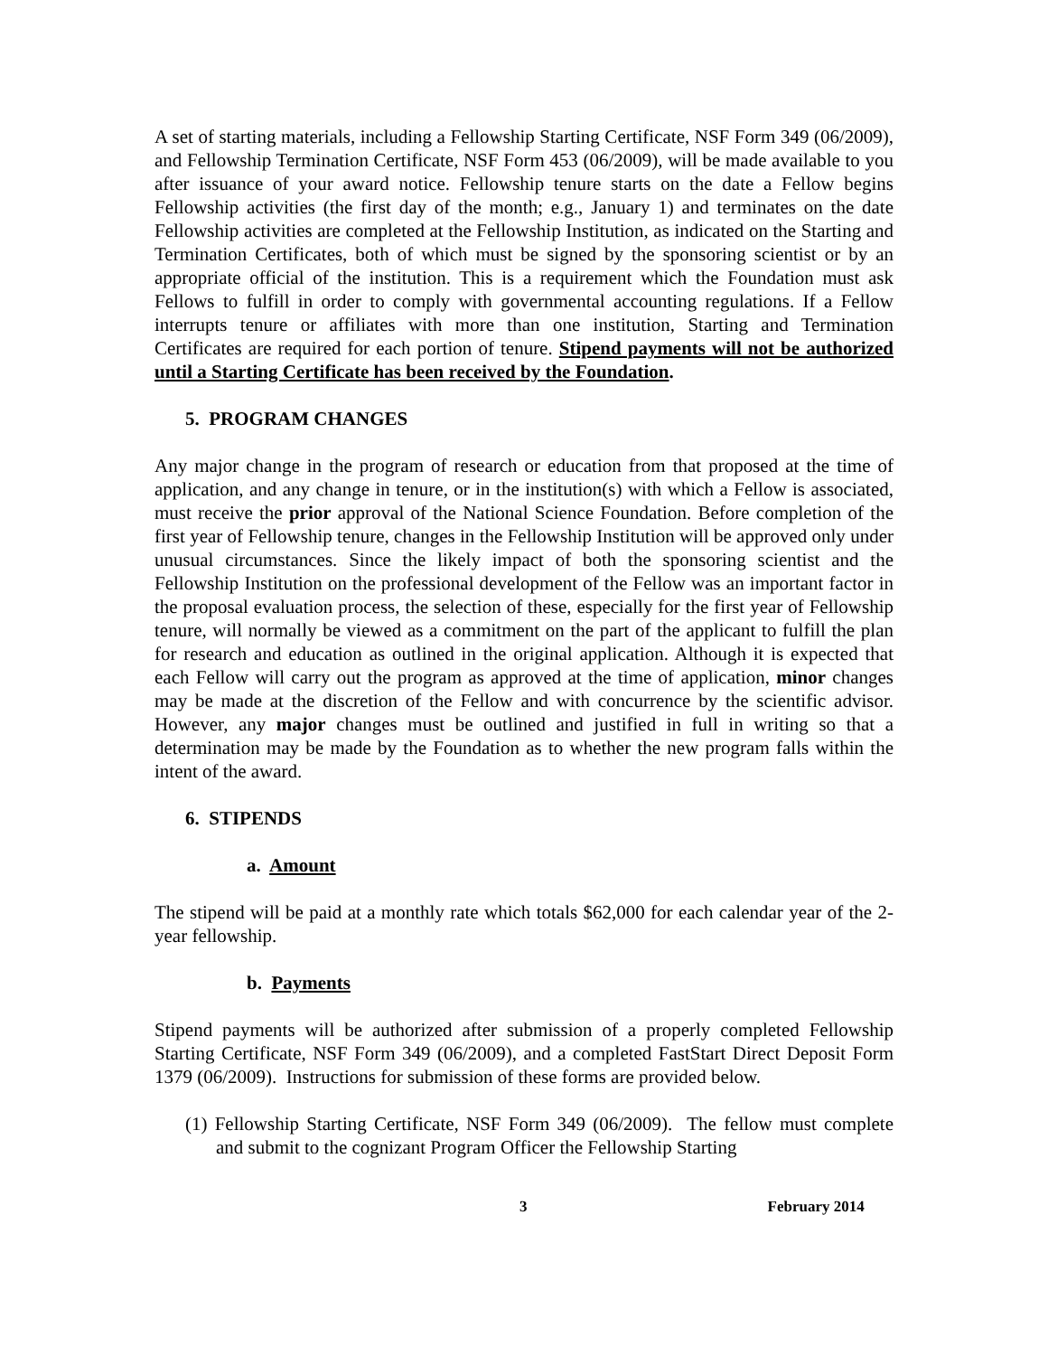A set of starting materials, including a Fellowship Starting Certificate, NSF Form 349 (06/2009), and Fellowship Termination Certificate, NSF Form 453 (06/2009), will be made available to you after issuance of your award notice. Fellowship tenure starts on the date a Fellow begins Fellowship activities (the first day of the month; e.g., January 1) and terminates on the date Fellowship activities are completed at the Fellowship Institution, as indicated on the Starting and Termination Certificates, both of which must be signed by the sponsoring scientist or by an appropriate official of the institution. This is a requirement which the Foundation must ask Fellows to fulfill in order to comply with governmental accounting regulations. If a Fellow interrupts tenure or affiliates with more than one institution, Starting and Termination Certificates are required for each portion of tenure. Stipend payments will not be authorized until a Starting Certificate has been received by the Foundation.
5. PROGRAM CHANGES
Any major change in the program of research or education from that proposed at the time of application, and any change in tenure, or in the institution(s) with which a Fellow is associated, must receive the prior approval of the National Science Foundation. Before completion of the first year of Fellowship tenure, changes in the Fellowship Institution will be approved only under unusual circumstances. Since the likely impact of both the sponsoring scientist and the Fellowship Institution on the professional development of the Fellow was an important factor in the proposal evaluation process, the selection of these, especially for the first year of Fellowship tenure, will normally be viewed as a commitment on the part of the applicant to fulfill the plan for research and education as outlined in the original application. Although it is expected that each Fellow will carry out the program as approved at the time of application, minor changes may be made at the discretion of the Fellow and with concurrence by the scientific advisor. However, any major changes must be outlined and justified in full in writing so that a determination may be made by the Foundation as to whether the new program falls within the intent of the award.
6. STIPENDS
a. Amount
The stipend will be paid at a monthly rate which totals $62,000 for each calendar year of the 2-year fellowship.
b. Payments
Stipend payments will be authorized after submission of a properly completed Fellowship Starting Certificate, NSF Form 349 (06/2009), and a completed FastStart Direct Deposit Form 1379 (06/2009). Instructions for submission of these forms are provided below.
(1) Fellowship Starting Certificate, NSF Form 349 (06/2009). The fellow must complete and submit to the cognizant Program Officer the Fellowship Starting
3 February 2014